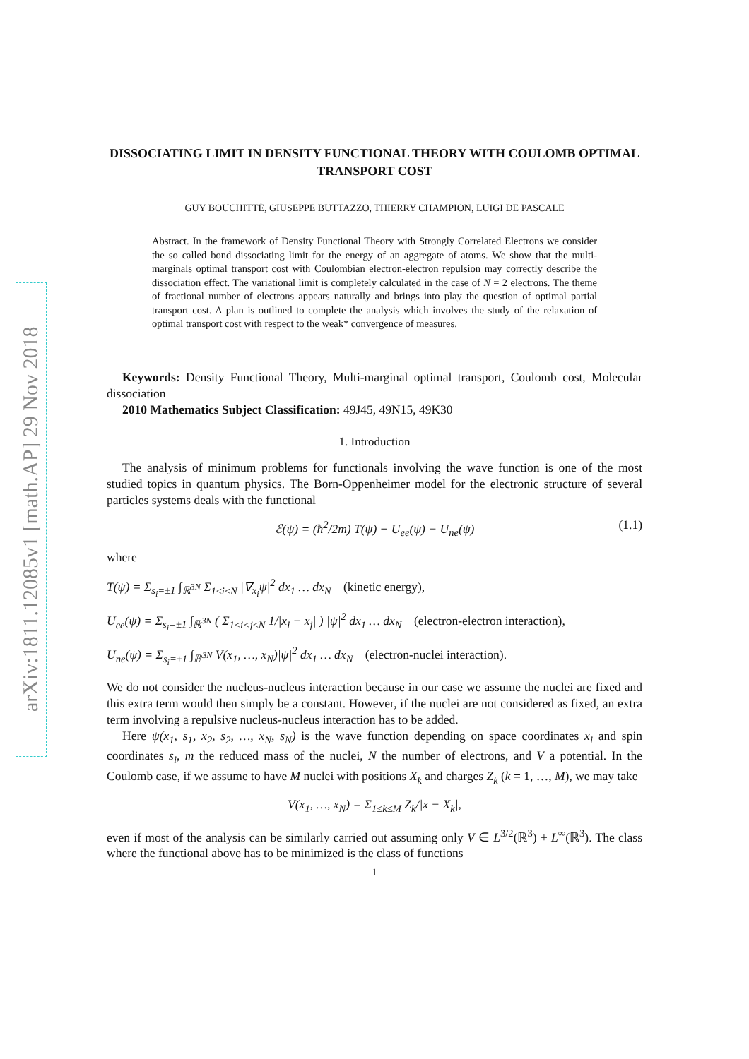arXiv:1811.12085v1 [math.AP] 29 Nov 2018
DISSOCIATING LIMIT IN DENSITY FUNCTIONAL THEORY WITH COULOMB OPTIMAL TRANSPORT COST
GUY BOUCHITTÉ, GIUSEPPE BUTTAZZO, THIERRY CHAMPION, LUIGI DE PASCALE
Abstract. In the framework of Density Functional Theory with Strongly Correlated Electrons we consider the so called bond dissociating limit for the energy of an aggregate of atoms. We show that the multi-marginals optimal transport cost with Coulombian electron-electron repulsion may correctly describe the dissociation effect. The variational limit is completely calculated in the case of N = 2 electrons. The theme of fractional number of electrons appears naturally and brings into play the question of optimal partial transport cost. A plan is outlined to complete the analysis which involves the study of the relaxation of optimal transport cost with respect to the weak* convergence of measures.
Keywords: Density Functional Theory, Multi-marginal optimal transport, Coulomb cost, Molecular dissociation
2010 Mathematics Subject Classification: 49J45, 49N15, 49K30
1. Introduction
The analysis of minimum problems for functionals involving the wave function is one of the most studied topics in quantum physics. The Born-Oppenheimer model for the electronic structure of several particles systems deals with the functional
ℰ(ψ) = (ħ<sup>2</sup>/2m) T(ψ) + U<sub>ee</sub>(ψ) − U<sub>ne</sub>(ψ) (1.1)
where
T(ψ) = Σ<sub>s<sub>i</sub>=±1</sub> ∫<sub>ℝ<sup>3N</sup></sub> Σ<sub>1≤i≤N</sub> |∇<sub>x<sub>i</sub></sub>ψ|<sup>2</sup> dx<sub>1</sub> … dx<sub>N</sub> (kinetic energy),
U<sub>ee</sub>(ψ) = Σ<sub>s<sub>i</sub>=±1</sub> ∫<sub>ℝ<sup>3N</sup></sub> ( Σ<sub>1≤i<j≤N</sub> 1/|x<sub>i</sub> − x<sub>j</sub>| ) |ψ|<sup>2</sup> dx<sub>1</sub> … dx<sub>N</sub> (electron-electron interaction),
U<sub>ne</sub>(ψ) = Σ<sub>s<sub>i</sub>=±1</sub> ∫<sub>ℝ<sup>3N</sup></sub> V(x<sub>1</sub>, …, x<sub>N</sub>)|ψ|<sup>2</sup> dx<sub>1</sub> … dx<sub>N</sub> (electron-nuclei interaction).
We do not consider the nucleus-nucleus interaction because in our case we assume the nuclei are fixed and this extra term would then simply be a constant. However, if the nuclei are not considered as fixed, an extra term involving a repulsive nucleus-nucleus interaction has to be added.
Here ψ(x<sub>1</sub>, s<sub>1</sub>, x<sub>2</sub>, s<sub>2</sub>, …, x<sub>N</sub>, s<sub>N</sub>) is the wave function depending on space coordinates x<sub>i</sub> and spin coordinates s<sub>i</sub>, m the reduced mass of the nuclei, N the number of electrons, and V a potential. In the Coulomb case, if we assume to have M nuclei with positions X<sub>k</sub> and charges Z<sub>k</sub> (k = 1, …, M), we may take
V(x<sub>1</sub>, …, x<sub>N</sub>) = Σ<sub>1≤k≤M</sub> Z<sub>k</sub>/|x − X<sub>k</sub>| ,
even if most of the analysis can be similarly carried out assuming only V ∈ L<sup>3/2</sup>(ℝ<sup>3</sup>) + L<sup>∞</sup>(ℝ<sup>3</sup>). The class where the functional above has to be minimized is the class of functions
1